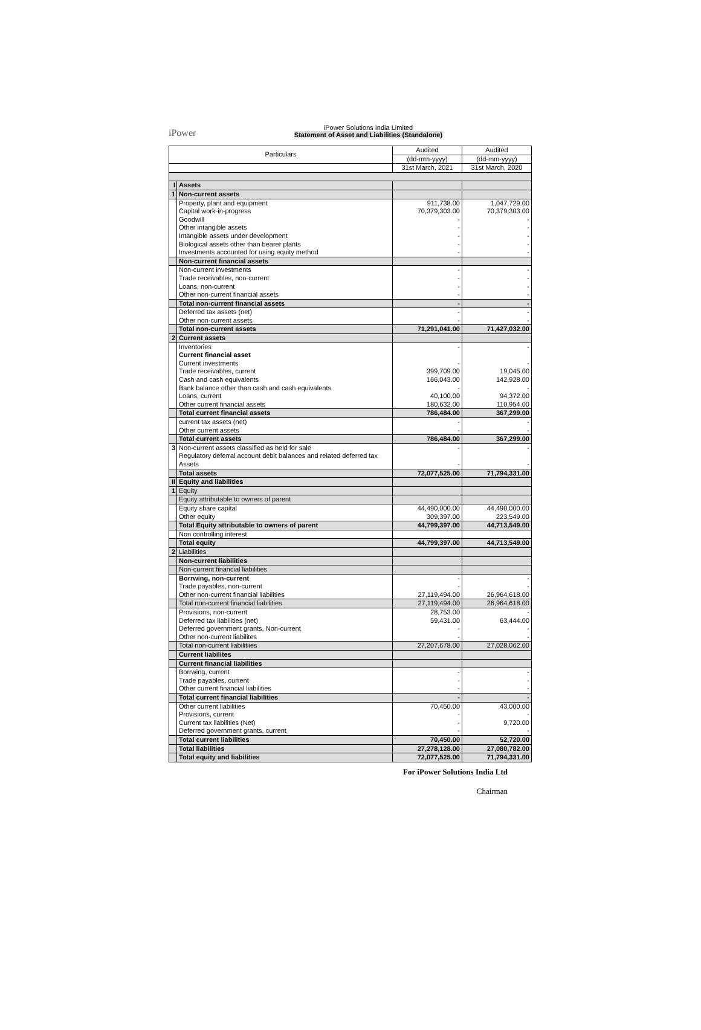iPower
iPower Solutions India Limited
Statement of Asset and Liabilities (Standalone)
| Particulars | | Audited | Audited |
| --- | --- | --- | --- |
| | | (dd-mm-yyyy) | (dd-mm-yyyy) |
| | | 31st March, 2021 | 31st March, 2020 |
| I | Assets | | |
| 1 | Non-current assets | | |
| | Property, plant and equipment | 911,738.00 | 1,047,729.00 |
| | Capital work-in-progress | 70,379,303.00 | 70,379,303.00 |
| | Goodwill | - | - |
| | Other intangible assets | - | - |
| | Intangible assets under development | - | - |
| | Biological assets other than bearer plants | - | - |
| | Investments accounted for using equity method | - | - |
| | Non-current financial assets | | |
| | Non-current investments | - | - |
| | Trade receivables, non-current | - | - |
| | Loans, non-current | - | - |
| | Other non-current financial assets | - | - |
| | Total non-current financial assets | - | - |
| | Deferred tax assets (net) | - | - |
| | Other non-current assets | - | - |
| | Total non-current assets | 71,291,041.00 | 71,427,032.00 |
| 2 | Current assets | | |
| | Inventories | - | - |
| | Current financial asset | | |
| | Current investments | - | - |
| | Trade receivables, current | 399,709.00 | 19,045.00 |
| | Cash and cash equivalents | 166,043.00 | 142,928.00 |
| | Bank balance other than cash and cash equivalents | - | - |
| | Loans, current | 40,100.00 | 94,372.00 |
| | Other current financial assets | 180,632.00 | 110,954.00 |
| | Total current financial assets | 786,484.00 | 367,299.00 |
| | current tax assets (net) | - | - |
| | Other current assets | - | - |
| | Total current assets | 786,484.00 | 367,299.00 |
| 3 | Non-current assets classified as held for sale | - | - |
| | Regulatory deferral account debit balances and related deferred tax Assets | - | - |
| | Total assets | 72,077,525.00 | 71,794,331.00 |
| II | Equity and liabilities | | |
| 1 | Equity | | |
| | Equity attributable to owners of parent | | |
| | Equity share capital | 44,490,000.00 | 44,490,000.00 |
| | Other equity | 309,397.00 | 223,549.00 |
| | Total Equity attributable to owners of parent | 44,799,397.00 | 44,713,549.00 |
| | Non controlling interest | | |
| | Total equity | 44,799,397.00 | 44,713,549.00 |
| 2 | Liabilities | | |
| | Non-current liabilities | | |
| | Non-current financial liabilities | | |
| | Borrwing, non-current | - | - |
| | Trade payables, non-current | - | - |
| | Other non-current financial liabilities | 27,119,494.00 | 26,964,618.00 |
| | Total non-current financial liabilities | 27,119,494.00 | 26,964,618.00 |
| | Provisions, non-current | 28,753.00 | - |
| | Deferred tax liabilities (net) | 59,431.00 | 63,444.00 |
| | Deferred government grants, Non-current | - | - |
| | Other non-current liabilites | - | - |
| | Total non-current liabilitiies | 27,207,678.00 | 27,028,062.00 |
| | Current liabilites | | |
| | Current financial liabilities | | |
| | Borrwing, current | - | - |
| | Trade payables, current | - | - |
| | Other current financial liabilities | - | - |
| | Total current financial liabilities | - | - |
| | Other current liabilities | 70,450.00 | 43,000.00 |
| | Provisions, current | - | - |
| | Current tax liabilities (Net) | - | 9,720.00 |
| | Deferred government grants, current | - | - |
| | Total current liabilities | 70,450.00 | 52,720.00 |
| | Total liabilities | 27,278,128.00 | 27,080,782.00 |
| | Total equity and liabilities | 72,077,525.00 | 71,794,331.00 |
For iPower Solutions India Ltd
Chairman